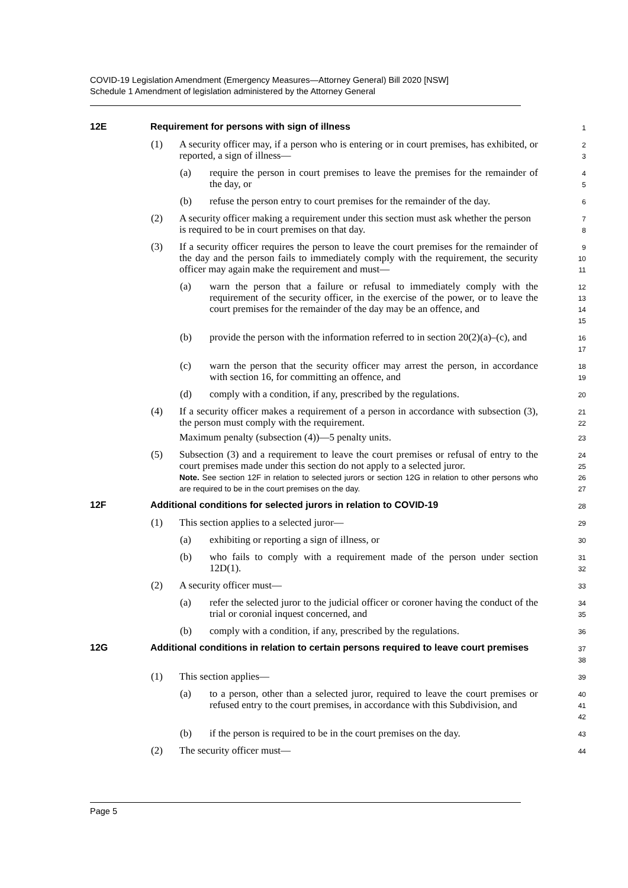COVID-19 Legislation Amendment (Emergency Measures—Attorney General) Bill 2020 [NSW]
Schedule 1 Amendment of legislation administered by the Attorney General
12E Requirement for persons with sign of illness
1
(1) A security officer may, if a person who is entering or in court premises, has exhibited, or reported, a sign of illness—
2
3
(a) require the person in court premises to leave the premises for the remainder of the day, or
4
5
(b) refuse the person entry to court premises for the remainder of the day.
6
(2) A security officer making a requirement under this section must ask whether the person is required to be in court premises on that day.
7
8
(3) If a security officer requires the person to leave the court premises for the remainder of the day and the person fails to immediately comply with the requirement, the security officer may again make the requirement and must—
9
10
11
(a) warn the person that a failure or refusal to immediately comply with the requirement of the security officer, in the exercise of the power, or to leave the court premises for the remainder of the day may be an offence, and
12
13
14
15
(b) provide the person with the information referred to in section 20(2)(a)–(c), and
16
17
(c) warn the person that the security officer may arrest the person, in accordance with section 16, for committing an offence, and
18
19
(d) comply with a condition, if any, prescribed by the regulations.
20
(4) If a security officer makes a requirement of a person in accordance with subsection (3), the person must comply with the requirement.
Maximum penalty (subsection (4))—5 penalty units.
21
22
23
(5) Subsection (3) and a requirement to leave the court premises or refusal of entry to the court premises made under this section do not apply to a selected juror.
Note. See section 12F in relation to selected jurors or section 12G in relation to other persons who are required to be in the court premises on the day.
24
25
26
27
12F Additional conditions for selected jurors in relation to COVID-19
28
(1) This section applies to a selected juror—
29
(a) exhibiting or reporting a sign of illness, or
30
(b) who fails to comply with a requirement made of the person under section 12D(1).
31
32
(2) A security officer must—
33
(a) refer the selected juror to the judicial officer or coroner having the conduct of the trial or coronial inquest concerned, and
34
35
(b) comply with a condition, if any, prescribed by the regulations.
36
12G Additional conditions in relation to certain persons required to leave court premises
37
38
(1) This section applies—
39
(a) to a person, other than a selected juror, required to leave the court premises or refused entry to the court premises, in accordance with this Subdivision, and
40
41
42
(b) if the person is required to be in the court premises on the day.
43
(2) The security officer must—
44
Page 5